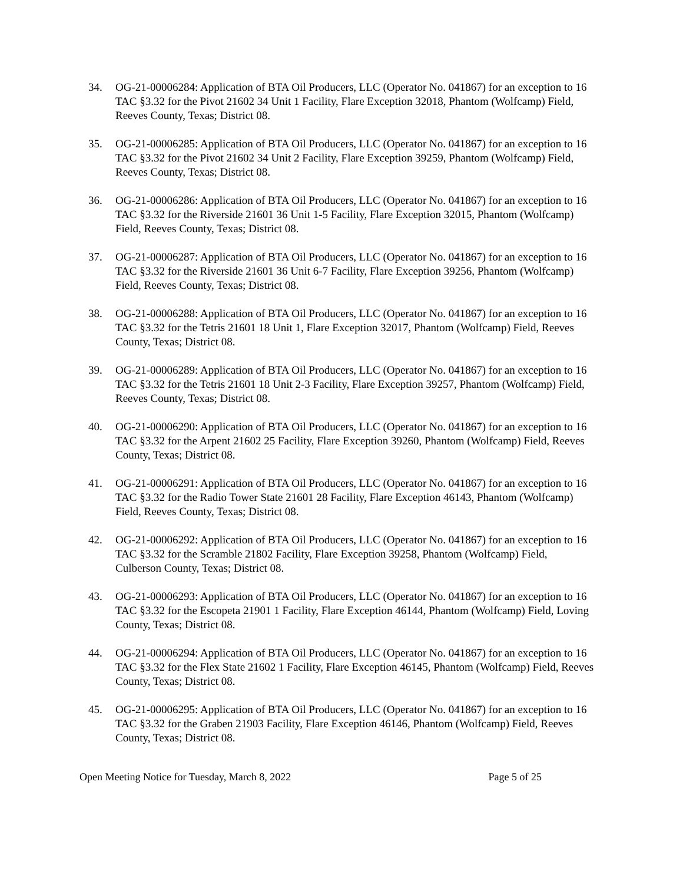34. OG-21-00006284: Application of BTA Oil Producers, LLC (Operator No. 041867) for an exception to 16 TAC §3.32 for the Pivot 21602 34 Unit 1 Facility, Flare Exception 32018, Phantom (Wolfcamp) Field, Reeves County, Texas; District 08.
35. OG-21-00006285: Application of BTA Oil Producers, LLC (Operator No. 041867) for an exception to 16 TAC §3.32 for the Pivot 21602 34 Unit 2 Facility, Flare Exception 39259, Phantom (Wolfcamp) Field, Reeves County, Texas; District 08.
36. OG-21-00006286: Application of BTA Oil Producers, LLC (Operator No. 041867) for an exception to 16 TAC §3.32 for the Riverside 21601 36 Unit 1-5 Facility, Flare Exception 32015, Phantom (Wolfcamp) Field, Reeves County, Texas; District 08.
37. OG-21-00006287: Application of BTA Oil Producers, LLC (Operator No. 041867) for an exception to 16 TAC §3.32 for the Riverside 21601 36 Unit 6-7 Facility, Flare Exception 39256, Phantom (Wolfcamp) Field, Reeves County, Texas; District 08.
38. OG-21-00006288: Application of BTA Oil Producers, LLC (Operator No. 041867) for an exception to 16 TAC §3.32 for the Tetris 21601 18 Unit 1, Flare Exception 32017, Phantom (Wolfcamp) Field, Reeves County, Texas; District 08.
39. OG-21-00006289: Application of BTA Oil Producers, LLC (Operator No. 041867) for an exception to 16 TAC §3.32 for the Tetris 21601 18 Unit 2-3 Facility, Flare Exception 39257, Phantom (Wolfcamp) Field, Reeves County, Texas; District 08.
40. OG-21-00006290: Application of BTA Oil Producers, LLC (Operator No. 041867) for an exception to 16 TAC §3.32 for the Arpent 21602 25 Facility, Flare Exception 39260, Phantom (Wolfcamp) Field, Reeves County, Texas; District 08.
41. OG-21-00006291: Application of BTA Oil Producers, LLC (Operator No. 041867) for an exception to 16 TAC §3.32 for the Radio Tower State 21601 28 Facility, Flare Exception 46143, Phantom (Wolfcamp) Field, Reeves County, Texas; District 08.
42. OG-21-00006292: Application of BTA Oil Producers, LLC (Operator No. 041867) for an exception to 16 TAC §3.32 for the Scramble 21802 Facility, Flare Exception 39258, Phantom (Wolfcamp) Field, Culberson County, Texas; District 08.
43. OG-21-00006293: Application of BTA Oil Producers, LLC (Operator No. 041867) for an exception to 16 TAC §3.32 for the Escopeta 21901 1 Facility, Flare Exception 46144, Phantom (Wolfcamp) Field, Loving County, Texas; District 08.
44. OG-21-00006294: Application of BTA Oil Producers, LLC (Operator No. 041867) for an exception to 16 TAC §3.32 for the Flex State 21602 1 Facility, Flare Exception 46145, Phantom (Wolfcamp) Field, Reeves County, Texas; District 08.
45. OG-21-00006295: Application of BTA Oil Producers, LLC (Operator No. 041867) for an exception to 16 TAC §3.32 for the Graben 21903 Facility, Flare Exception 46146, Phantom (Wolfcamp) Field, Reeves County, Texas; District 08.
Open Meeting Notice for Tuesday, March 8, 2022 Page 5 of 25